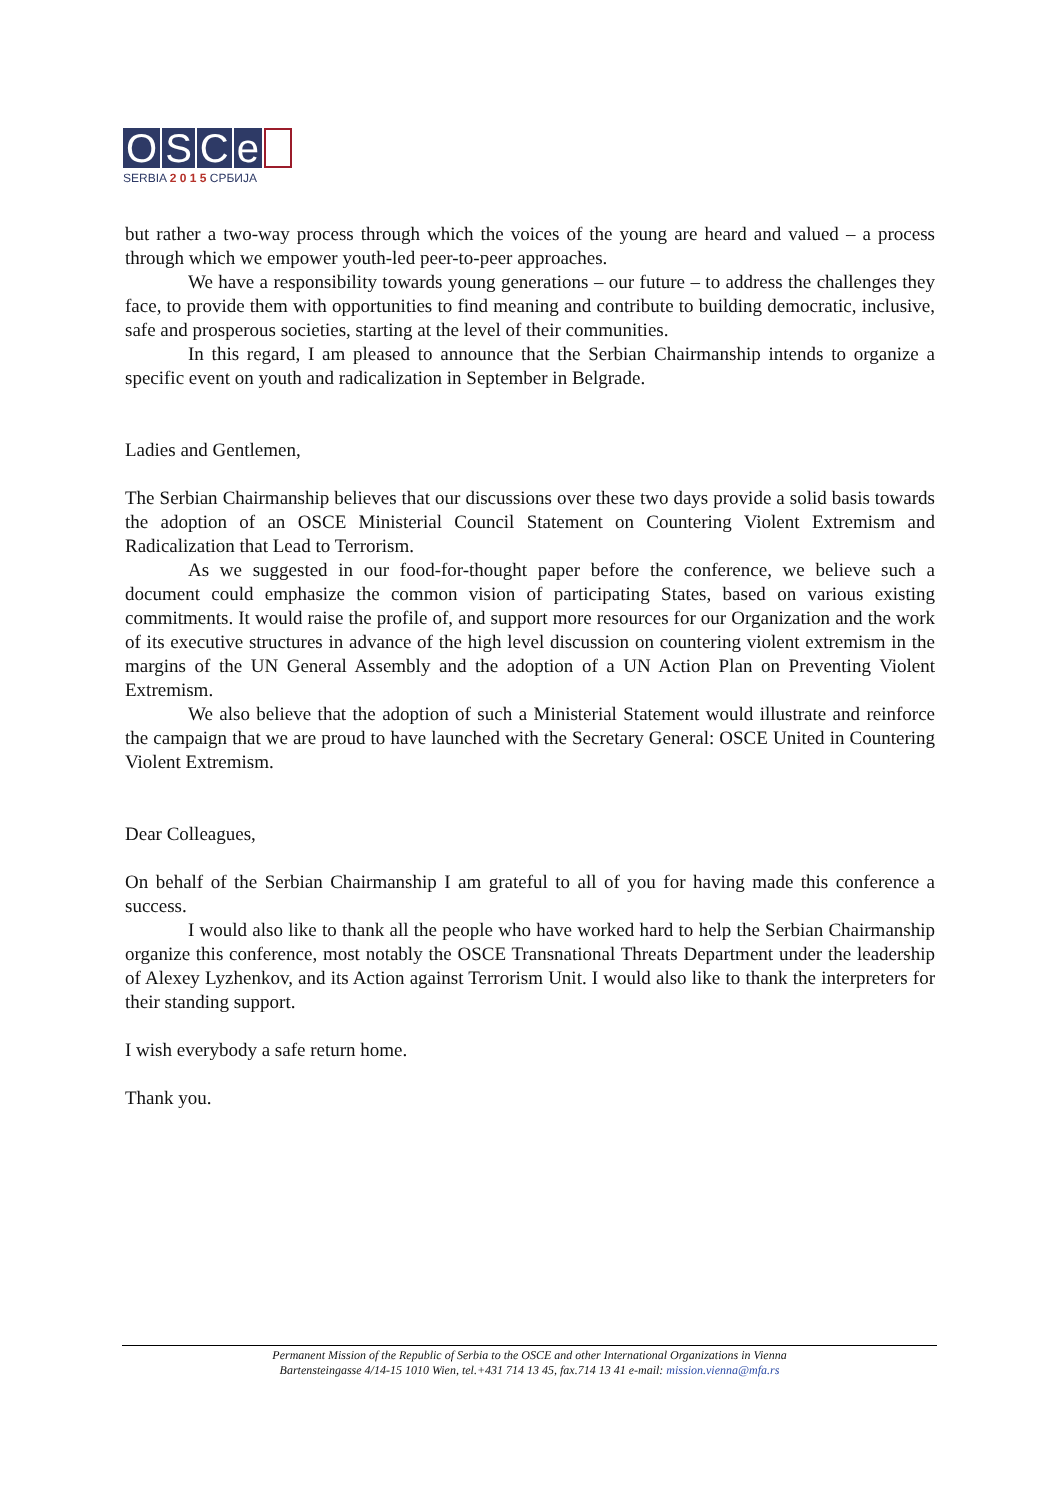OSCe
SERBIA 2 0 1 5 СРБИЈА
but rather a two-way process through which the voices of the young are heard and valued – a process through which we empower youth-led peer-to-peer approaches.
We have a responsibility towards young generations – our future – to address the challenges they face, to provide them with opportunities to find meaning and contribute to building democratic, inclusive, safe and prosperous societies, starting at the level of their communities.
In this regard, I am pleased to announce that the Serbian Chairmanship intends to organize a specific event on youth and radicalization in September in Belgrade.
Ladies and Gentlemen,
The Serbian Chairmanship believes that our discussions over these two days provide a solid basis towards the adoption of an OSCE Ministerial Council Statement on Countering Violent Extremism and Radicalization that Lead to Terrorism.
As we suggested in our food-for-thought paper before the conference, we believe such a document could emphasize the common vision of participating States, based on various existing commitments. It would raise the profile of, and support more resources for our Organization and the work of its executive structures in advance of the high level discussion on countering violent extremism in the margins of the UN General Assembly and the adoption of a UN Action Plan on Preventing Violent Extremism.
We also believe that the adoption of such a Ministerial Statement would illustrate and reinforce the campaign that we are proud to have launched with the Secretary General: OSCE United in Countering Violent Extremism.
Dear Colleagues,
On behalf of the Serbian Chairmanship I am grateful to all of you for having made this conference a success.
I would also like to thank all the people who have worked hard to help the Serbian Chairmanship organize this conference, most notably the OSCE Transnational Threats Department under the leadership of Alexey Lyzhenkov, and its Action against Terrorism Unit. I would also like to thank the interpreters for their standing support.
I wish everybody a safe return home.
Thank you.
Permanent Mission of the Republic of Serbia to the OSCE and other International Organizations in Vienna
Bartensteingasse 4/14-15 1010 Wien, tel.+431 714 13 45, fax.714 13 41 e-mail: mission.vienna@mfa.rs